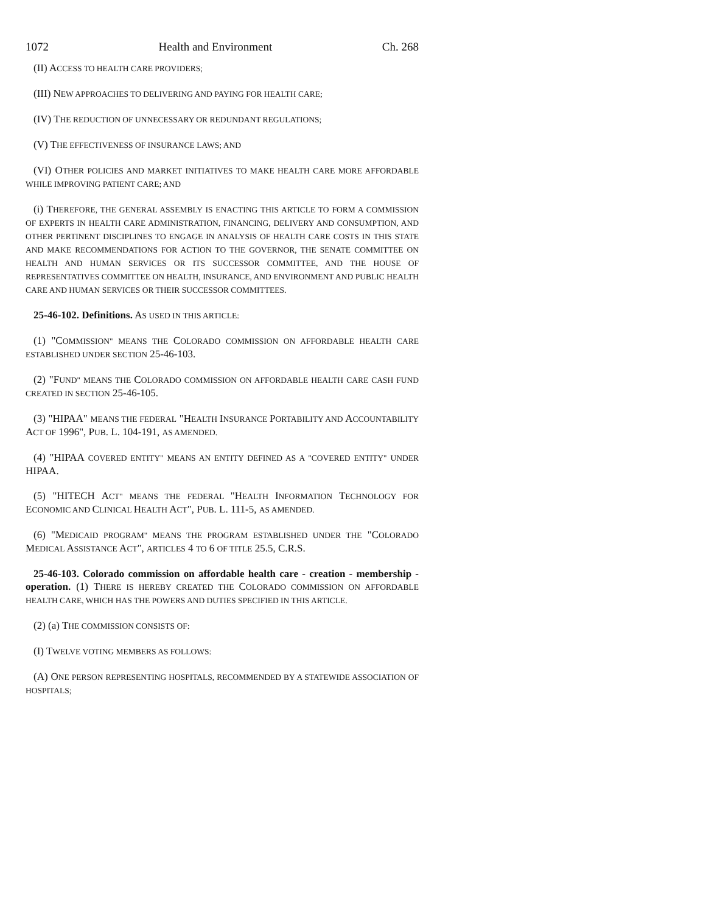1072 Health and Environment Ch. 268
(II) ACCESS TO HEALTH CARE PROVIDERS;
(III) NEW APPROACHES TO DELIVERING AND PAYING FOR HEALTH CARE;
(IV) THE REDUCTION OF UNNECESSARY OR REDUNDANT REGULATIONS;
(V) THE EFFECTIVENESS OF INSURANCE LAWS; AND
(VI) OTHER POLICIES AND MARKET INITIATIVES TO MAKE HEALTH CARE MORE AFFORDABLE WHILE IMPROVING PATIENT CARE; AND
(i) THEREFORE, THE GENERAL ASSEMBLY IS ENACTING THIS ARTICLE TO FORM A COMMISSION OF EXPERTS IN HEALTH CARE ADMINISTRATION, FINANCING, DELIVERY AND CONSUMPTION, AND OTHER PERTINENT DISCIPLINES TO ENGAGE IN ANALYSIS OF HEALTH CARE COSTS IN THIS STATE AND MAKE RECOMMENDATIONS FOR ACTION TO THE GOVERNOR, THE SENATE COMMITTEE ON HEALTH AND HUMAN SERVICES OR ITS SUCCESSOR COMMITTEE, AND THE HOUSE OF REPRESENTATIVES COMMITTEE ON HEALTH, INSURANCE, AND ENVIRONMENT AND PUBLIC HEALTH CARE AND HUMAN SERVICES OR THEIR SUCCESSOR COMMITTEES.
25-46-102. Definitions. AS USED IN THIS ARTICLE:
(1) "COMMISSION" MEANS THE COLORADO COMMISSION ON AFFORDABLE HEALTH CARE ESTABLISHED UNDER SECTION 25-46-103.
(2) "FUND" MEANS THE COLORADO COMMISSION ON AFFORDABLE HEALTH CARE CASH FUND CREATED IN SECTION 25-46-105.
(3) "HIPAA" MEANS THE FEDERAL "HEALTH INSURANCE PORTABILITY AND ACCOUNTABILITY ACT OF 1996", PUB. L. 104-191, AS AMENDED.
(4) "HIPAA COVERED ENTITY" MEANS AN ENTITY DEFINED AS A "COVERED ENTITY" UNDER HIPAA.
(5) "HITECH ACT" MEANS THE FEDERAL "HEALTH INFORMATION TECHNOLOGY FOR ECONOMIC AND CLINICAL HEALTH ACT", PUB. L. 111-5, AS AMENDED.
(6) "MEDICAID PROGRAM" MEANS THE PROGRAM ESTABLISHED UNDER THE "COLORADO MEDICAL ASSISTANCE ACT", ARTICLES 4 TO 6 OF TITLE 25.5, C.R.S.
25-46-103. Colorado commission on affordable health care - creation - membership - operation. (1) THERE IS HEREBY CREATED THE COLORADO COMMISSION ON AFFORDABLE HEALTH CARE, WHICH HAS THE POWERS AND DUTIES SPECIFIED IN THIS ARTICLE.
(2) (a) THE COMMISSION CONSISTS OF:
(I) TWELVE VOTING MEMBERS AS FOLLOWS:
(A) ONE PERSON REPRESENTING HOSPITALS, RECOMMENDED BY A STATEWIDE ASSOCIATION OF HOSPITALS;